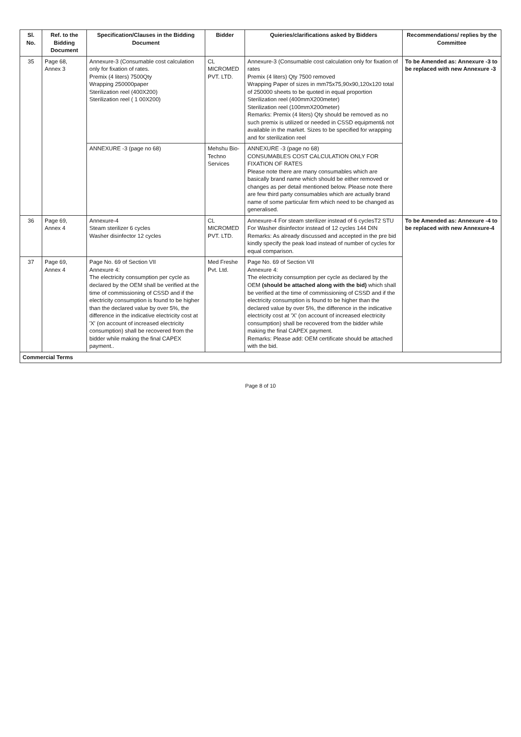| Sl. No. | Ref. to the Bidding Document | Specification/Clauses in the Bidding Document | Bidder | Quieries/clarifications asked by Bidders | Recommendations/ replies by the Committee |
| --- | --- | --- | --- | --- | --- |
| 35 | Page 68, Annex 3 | Annexure-3 (Consumable cost calculation only for fixation of rates. Premix (4 liters) 7500Qty Wrapping 250000paper Sterilization reel (400X200) Sterilization reel ( 1 00X200) | CL MICROMED PVT. LTD. | Annexure-3 (Consumable cost calculation only for fixation of rates Premix (4 liters) Qty 7500 removed Wrapping Paper of sizes in mm75x75,90x90,120x120 total of 250000 sheets to be quoted in equal proportion Sterilization reel (400mmX200meter) Sterilization reel (100mmX200meter) Remarks: Premix (4 liters) Qty should be removed as no such premix is utilized or needed in CSSD equipment& not available in the market. Sizes to be specified for wrapping and for sterilization reel | To be Amended as: Annexure -3 to be replaced with new Annexure -3 |
| | | ANNEXURE -3 (page no 68) | Mehshu Bio-Techno Services | ANNEXURE -3 (page no 68) CONSUMABLES COST CALCULATION ONLY FOR FIXATION OF RATES Please note there are many consumables which are basically brand name which should be either removed or changes as per detail mentioned below. Please note there are few third party consumables which are actually brand name of some particular firm which need to be changed as generalised. | |
| 36 | Page 69, Annex 4 | Annexure-4 Steam sterilizer 6 cycles Washer disinfector 12 cycles | CL MICROMED PVT. LTD. | Annexure-4 For steam sterilizer instead of 6 cyclesT2 STU For Washer disinfector instead of 12 cycles 144 DIN Remarks: As already discussed and accepted in the pre bid kindly specify the peak load instead of number of cycles for equal comparison. | To be Amended as: Annexure -4 to be replaced with new Annexure-4 |
| 37 | Page 69, Annex 4 | Page No. 69 of Section VII Annexure 4: The electricity consumption per cycle as declared by the OEM shall be verified at the time of commissioning of CSSD and if the electricity consumption is found to be higher than the declared value by over 5%, the difference in the indicative electricity cost at 'X' (on account of increased electricity consumption) shall be recovered from the bidder while making the final CAPEX payment.. | Med Freshe Pvt. Ltd. | Page No. 69 of Section VII Annexure 4: The electricity consumption per cycle as declared by the OEM (should be attached along with the bid) which shall be verified at the time of commissioning of CSSD and if the electricity consumption is found to be higher than the declared value by over 5%, the difference in the indicative electricity cost at 'X' (on account of increased electricity consumption) shall be recovered from the bidder while making the final CAPEX payment. Remarks: Please add: OEM certificate should be attached with the bid. | |
| Commercial Terms | | | | | |
Page 8 of 10